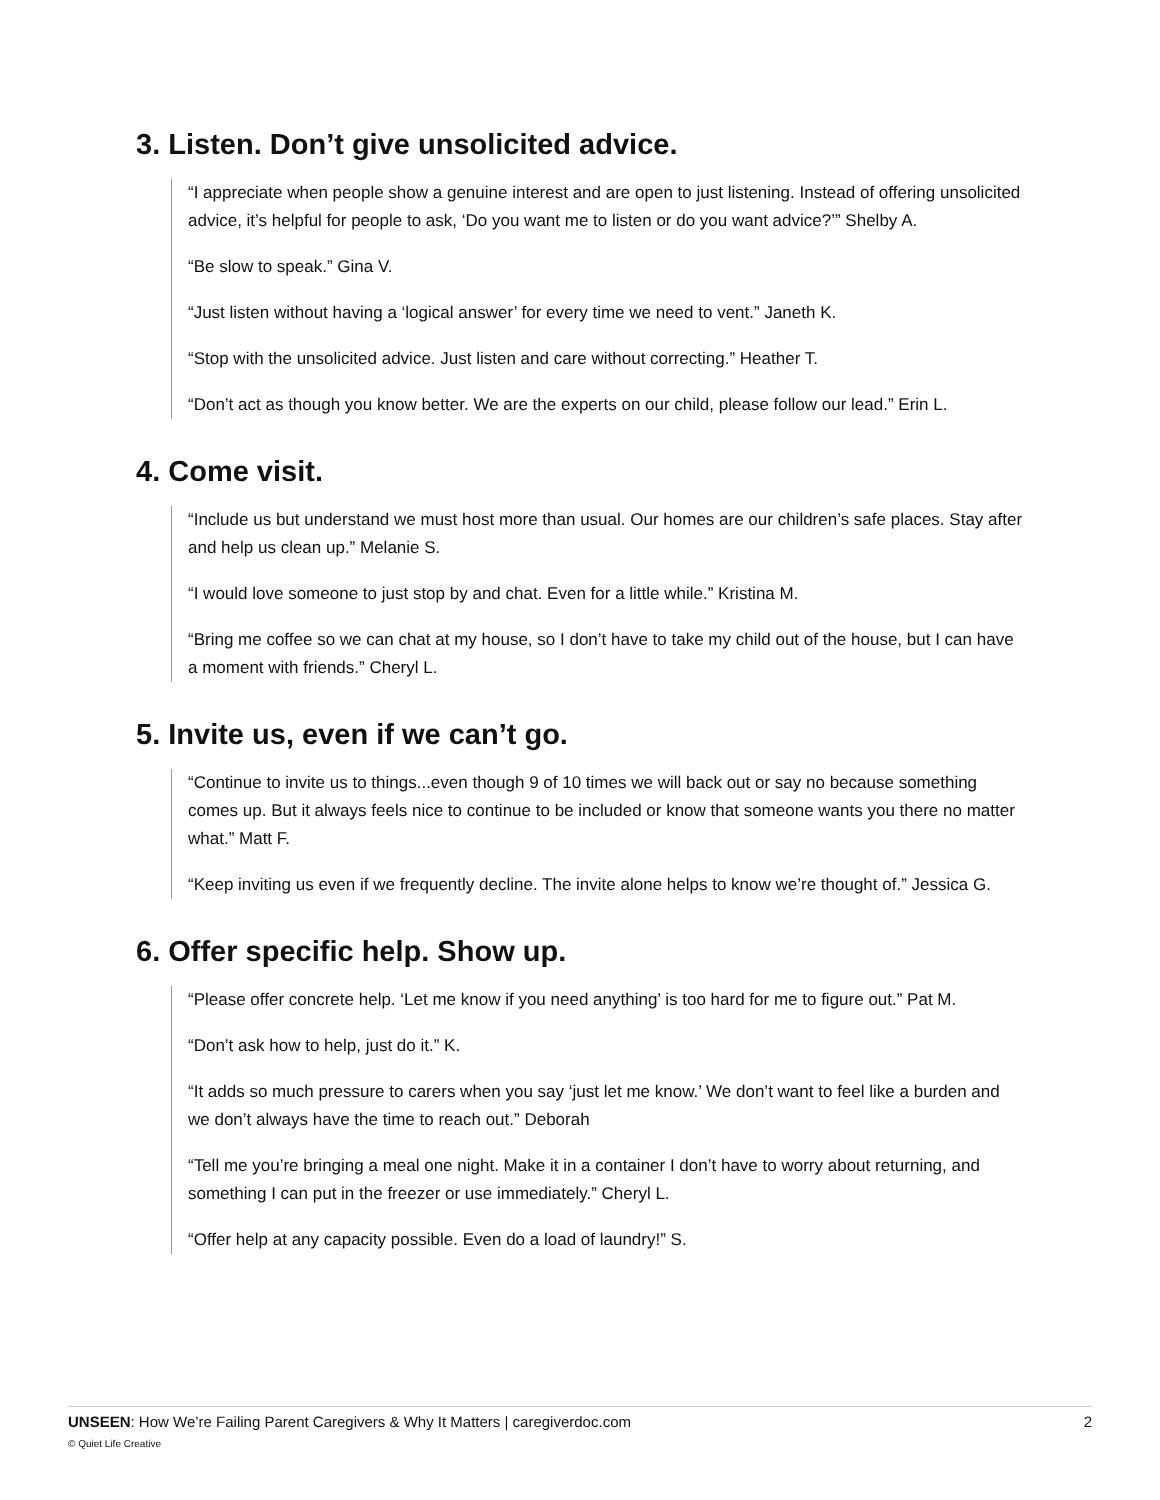3. Listen. Don’t give unsolicited advice.
“I appreciate when people show a genuine interest and are open to just listening. Instead of offering unsolicited advice, it’s helpful for people to ask, ‘Do you want me to listen or do you want advice?’” Shelby A.
“Be slow to speak.” Gina V.
“Just listen without having a ‘logical answer’ for every time we need to vent.” Janeth K.
“Stop with the unsolicited advice. Just listen and care without correcting.” Heather T.
“Don’t act as though you know better. We are the experts on our child, please follow our lead.” Erin L.
4. Come visit.
“Include us but understand we must host more than usual. Our homes are our children’s safe places. Stay after and help us clean up.” Melanie S.
“I would love someone to just stop by and chat. Even for a little while.” Kristina M.
“Bring me coffee so we can chat at my house, so I don’t have to take my child out of the house, but I can have a moment with friends.” Cheryl L.
5. Invite us, even if we can’t go.
“Continue to invite us to things...even though 9 of 10 times we will back out or say no because something comes up. But it always feels nice to continue to be included or know that someone wants you there no matter what.” Matt F.
“Keep inviting us even if we frequently decline. The invite alone helps to know we’re thought of.” Jessica G.
6. Offer specific help. Show up.
“Please offer concrete help. ‘Let me know if you need anything’ is too hard for me to figure out.” Pat M.
“Don’t ask how to help, just do it.” K.
“It adds so much pressure to carers when you say ‘just let me know.’ We don’t want to feel like a burden and we don’t always have the time to reach out.” Deborah
“Tell me you’re bringing a meal one night. Make it in a container I don’t have to worry about returning, and something I can put in the freezer or use immediately.” Cheryl L.
“Offer help at any capacity possible. Even do a load of laundry!” S.
UNSEEN: How We’re Failing Parent Caregivers & Why It Matters | caregiverdoc.com
© Quiet Life Creative
2